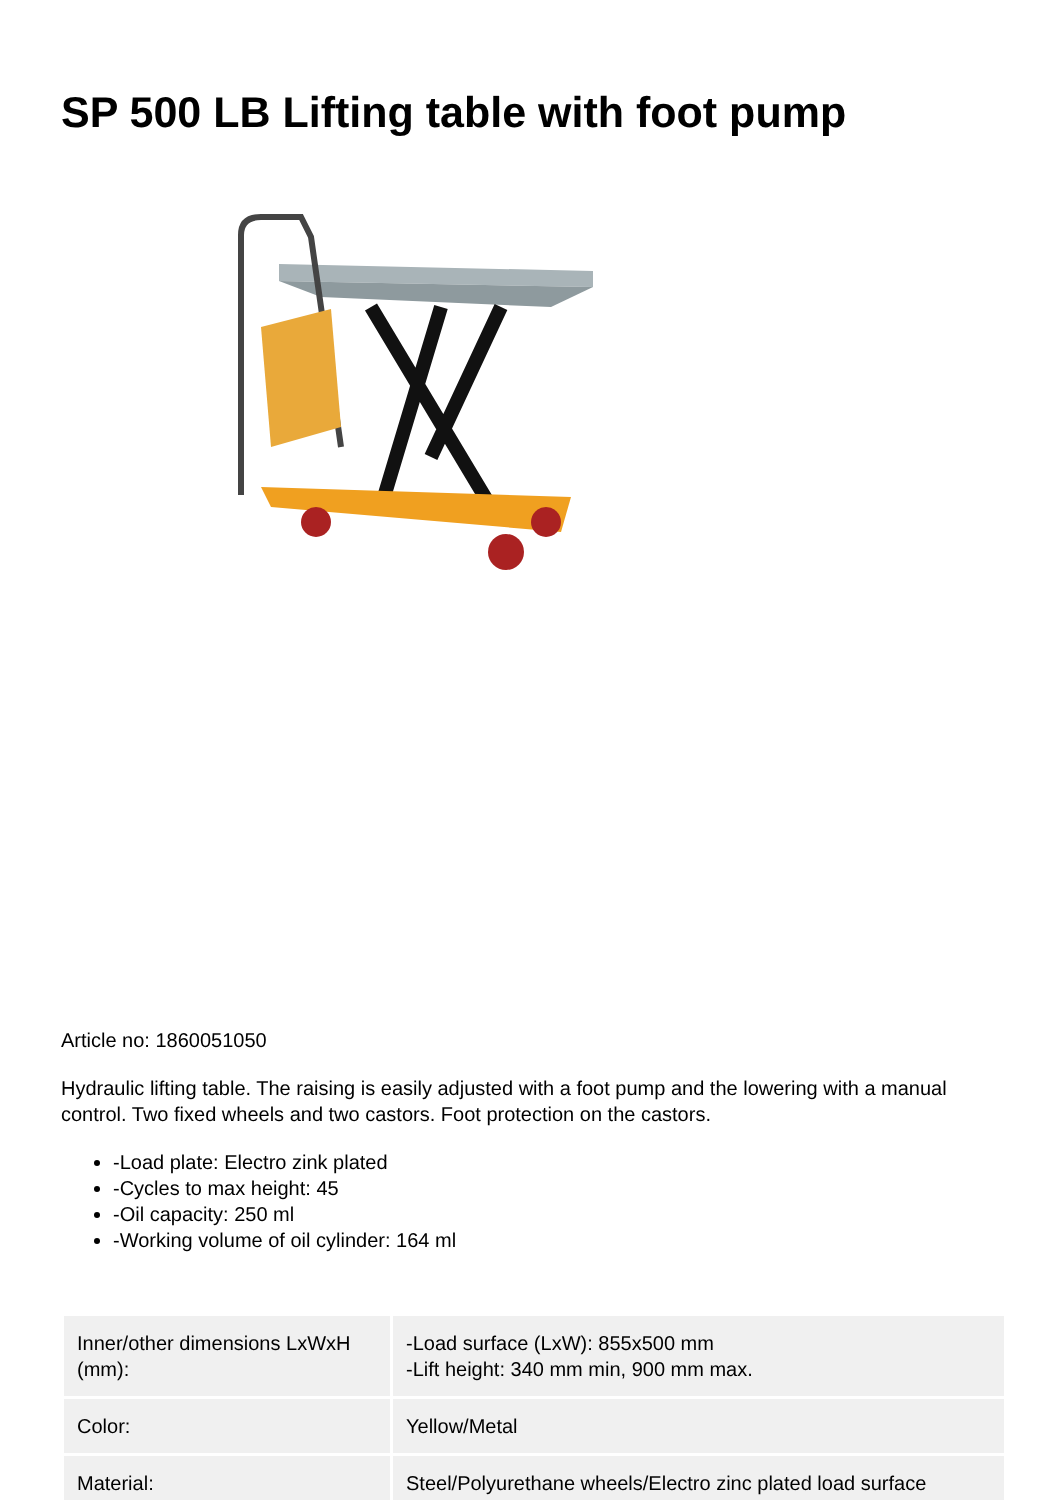SP 500 LB Lifting table with foot pump
Article no: 1860051050
Hydraulic lifting table. The raising is easily adjusted with a foot pump and the lowering with a manual control. Two fixed wheels and two castors. Foot protection on the castors.
-Load plate: Electro zink plated
-Cycles to max height: 45
-Oil capacity: 250 ml
-Working volume of oil cylinder: 164 ml
| Inner/other dimensions LxWxH (mm): | -Load surface (LxW): 855x500 mm -Lift height: 340 mm min, 900 mm max. |
| Color: | Yellow/Metal |
| Material: | Steel/Polyurethane wheels/Electro zinc plated load surface |